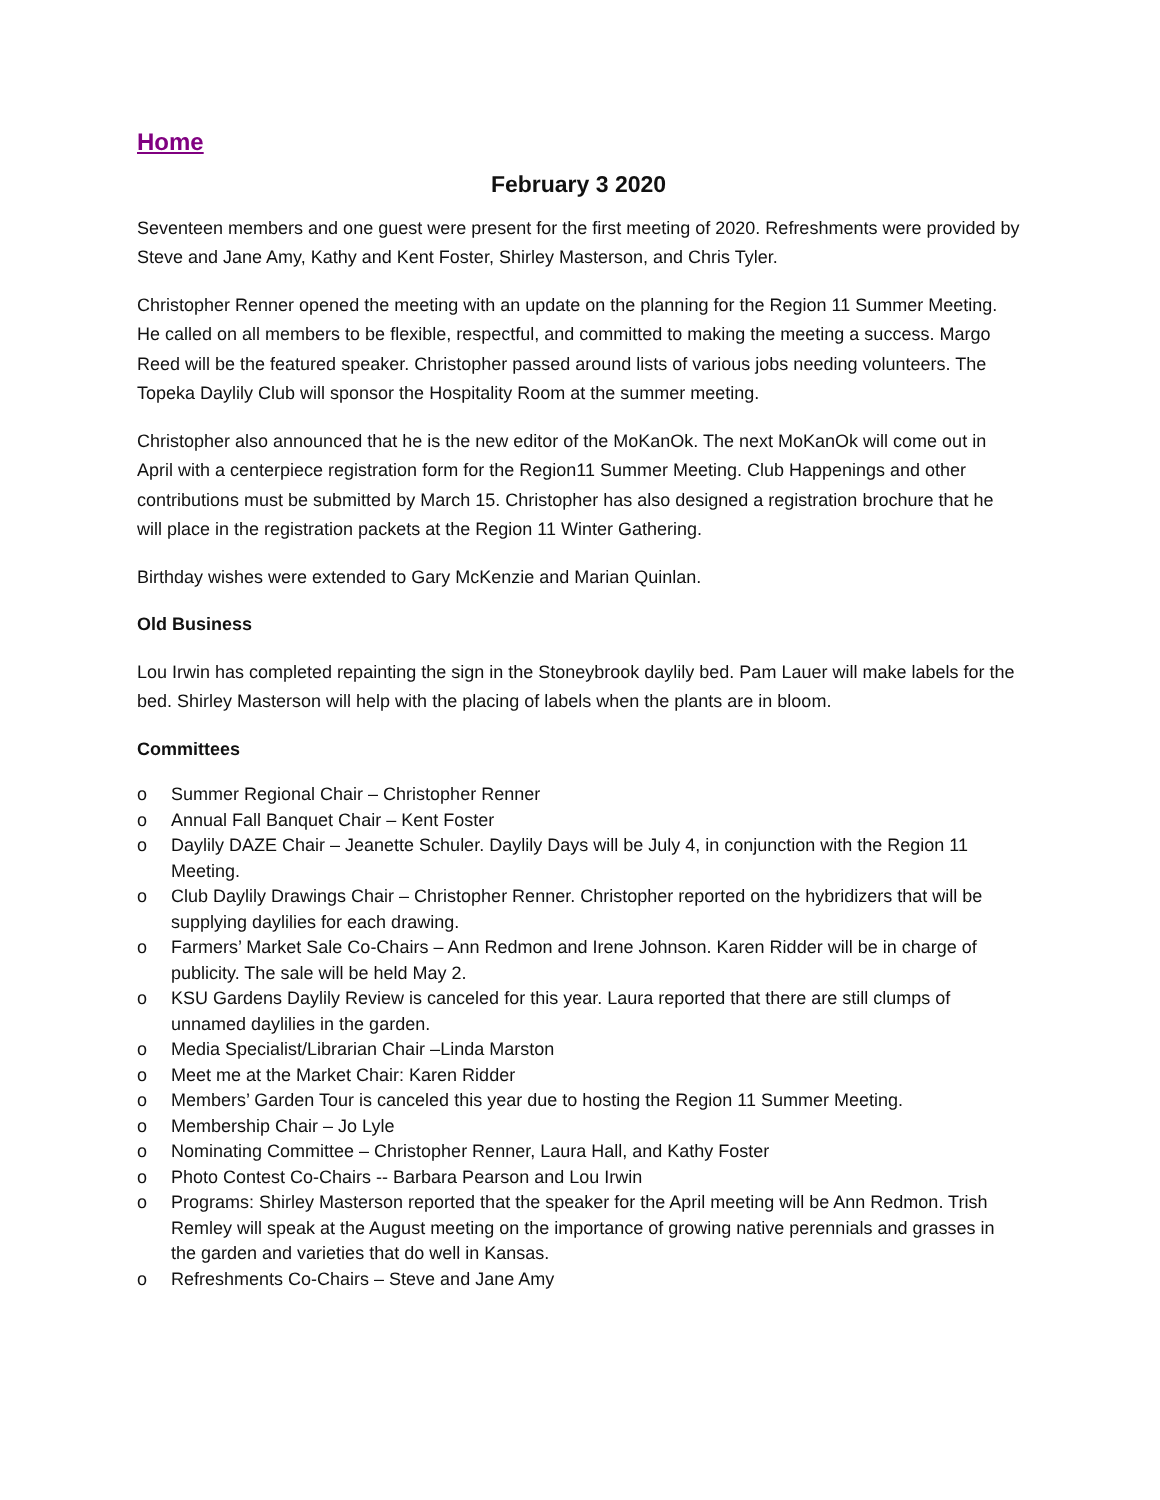Home
February 3 2020
Seventeen members and one guest were present for the first meeting of 2020. Refreshments were provided by Steve and Jane Amy, Kathy and Kent Foster, Shirley Masterson, and Chris Tyler.
Christopher Renner opened the meeting with an update on the planning for the Region 11 Summer Meeting. He called on all members to be flexible, respectful, and committed to making the meeting a success. Margo Reed will be the featured speaker. Christopher passed around lists of various jobs needing volunteers. The Topeka Daylily Club will sponsor the Hospitality Room at the summer meeting.
Christopher also announced that he is the new editor of the MoKanOk. The next MoKanOk will come out in April with a centerpiece registration form for the Region11 Summer Meeting. Club Happenings and other contributions must be submitted by March 15. Christopher has also designed a registration brochure that he will place in the registration packets at the Region 11 Winter Gathering.
Birthday wishes were extended to Gary McKenzie and Marian Quinlan.
Old Business
Lou Irwin has completed repainting the sign in the Stoneybrook daylily bed. Pam Lauer will make labels for the bed. Shirley Masterson will help with the placing of labels when the plants are in bloom.
Committees
o Summer Regional Chair – Christopher Renner
o Annual Fall Banquet Chair – Kent Foster
o Daylily DAZE Chair – Jeanette Schuler. Daylily Days will be July 4, in conjunction with the Region 11 Meeting.
o Club Daylily Drawings Chair – Christopher Renner. Christopher reported on the hybridizers that will be supplying daylilies for each drawing.
o Farmers’ Market Sale Co-Chairs – Ann Redmon and Irene Johnson. Karen Ridder will be in charge of publicity. The sale will be held May 2.
o KSU Gardens Daylily Review is canceled for this year. Laura reported that there are still clumps of unnamed daylilies in the garden.
o Media Specialist/Librarian Chair –Linda Marston
o Meet me at the Market Chair: Karen Ridder
o Members’ Garden Tour is canceled this year due to hosting the Region 11 Summer Meeting.
o Membership Chair – Jo Lyle
o Nominating Committee – Christopher Renner, Laura Hall, and Kathy Foster
o Photo Contest Co-Chairs -- Barbara Pearson and Lou Irwin
o Programs: Shirley Masterson reported that the speaker for the April meeting will be Ann Redmon. Trish Remley will speak at the August meeting on the importance of growing native perennials and grasses in the garden and varieties that do well in Kansas.
o Refreshments Co-Chairs – Steve and Jane Amy